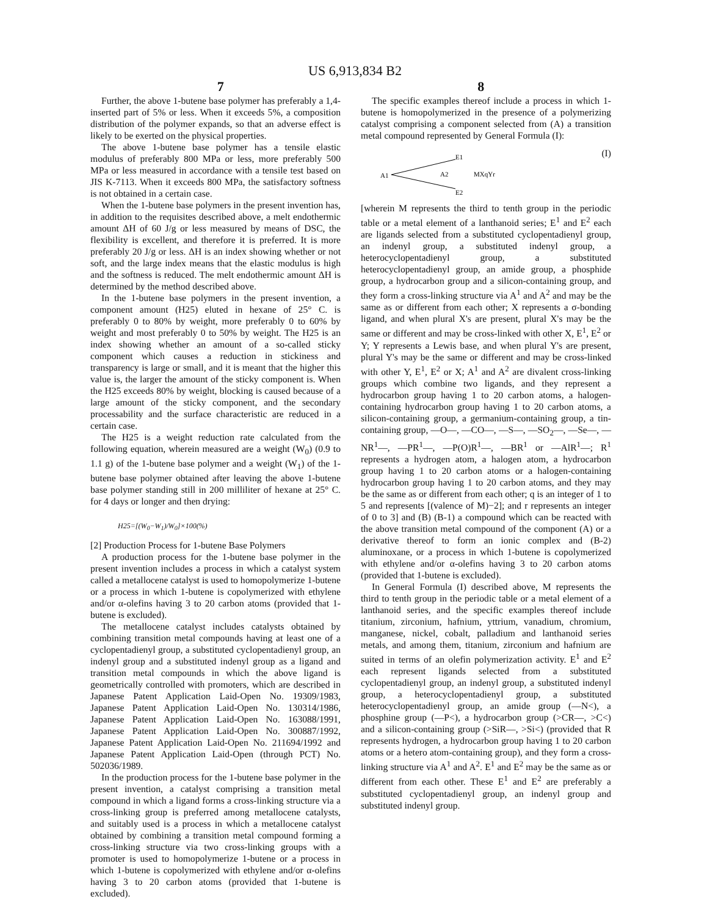US 6,913,834 B2
7 8
Further, the above 1-butene base polymer has preferably a 1,4-inserted part of 5% or less. When it exceeds 5%, a composition distribution of the polymer expands, so that an adverse effect is likely to be exerted on the physical properties.
The above 1-butene base polymer has a tensile elastic modulus of preferably 800 MPa or less, more preferably 500 MPa or less measured in accordance with a tensile test based on JIS K-7113. When it exceeds 800 MPa, the satisfactory softness is not obtained in a certain case.
When the 1-butene base polymers in the present invention has, in addition to the requisites described above, a melt endothermic amount ΔH of 60 J/g or less measured by means of DSC, the flexibility is excellent, and therefore it is preferred. It is more preferably 20 J/g or less. ΔH is an index showing whether or not soft, and the large index means that the elastic modulus is high and the softness is reduced. The melt endothermic amount ΔH is determined by the method described above.
In the 1-butene base polymers in the present invention, a component amount (H25) eluted in hexane of 25° C. is preferably 0 to 80% by weight, more preferably 0 to 60% by weight and most preferably 0 to 50% by weight. The H25 is an index showing whether an amount of a so-called sticky component which causes a reduction in stickiness and transparency is large or small, and it is meant that the higher this value is, the larger the amount of the sticky component is. When the H25 exceeds 80% by weight, blocking is caused because of a large amount of the sticky component, and the secondary processability and the surface characteristic are reduced in a certain case.
The H25 is a weight reduction rate calculated from the following equation, wherein measured are a weight (W<sub>0</sub>) (0.9 to 1.1 g) of the 1-butene base polymer and a weight (W<sub>1</sub>) of the 1-butene base polymer obtained after leaving the above 1-butene base polymer standing still in 200 milliliter of hexane at 25° C. for 4 days or longer and then drying:
H25=[(W<sub>0</sub>−W<sub>1</sub>)/W<sub>0</sub>]×100(%)
[2] Production Process for 1-butene Base Polymers
A production process for the 1-butene base polymer in the present invention includes a process in which a catalyst system called a metallocene catalyst is used to homopolymerize 1-butene or a process in which 1-butene is copolymerized with ethylene and/or α-olefins having 3 to 20 carbon atoms (provided that 1-butene is excluded).
The metallocene catalyst includes catalysts obtained by combining transition metal compounds having at least one of a cyclopentadienyl group, a substituted cyclopentadienyl group, an indenyl group and a substituted indenyl group as a ligand and transition metal compounds in which the above ligand is geometrically controlled with promoters, which are described in Japanese Patent Application Laid-Open No. 19309/1983, Japanese Patent Application Laid-Open No. 130314/1986, Japanese Patent Application Laid-Open No. 163088/1991, Japanese Patent Application Laid-Open No. 300887/1992, Japanese Patent Application Laid-Open No. 211694/1992 and Japanese Patent Application Laid-Open (through PCT) No. 502036/1989.
In the production process for the 1-butene base polymer in the present invention, a catalyst comprising a transition metal compound in which a ligand forms a cross-linking structure via a cross-linking group is preferred among metallocene catalysts, and suitably used is a process in which a metallocene catalyst obtained by combining a transition metal compound forming a cross-linking structure via two cross-linking groups with a promoter is used to homopolymerize 1-butene or a process in which 1-butene is copolymerized with ethylene and/or α-olefins having 3 to 20 carbon atoms (provided that 1-butene is excluded).
The specific examples thereof include a process in which 1-butene is homopolymerized in the presence of a polymerizing catalyst comprising a component selected from (A) a transition metal compound represented by General Formula (I):
(I)
A1
A2
E1
E2
MXqYr
[wherein M represents the third to tenth group in the periodic table or a metal element of a lanthanoid series; E<sup>1</sup> and E<sup>2</sup> each are ligands selected from a substituted cyclopentadienyl group, an indenyl group, a substituted indenyl group, a heterocyclopentadienyl group, a substituted heterocyclopentadienyl group, an amide group, a phosphide group, a hydrocarbon group and a silicon-containing group, and they form a cross-linking structure via A<sup>1</sup> and A<sup>2</sup> and may be the same as or different from each other; X represents a σ-bonding ligand, and when plural X's are present, plural X's may be the same or different and may be cross-linked with other X, E<sup>1</sup>, E<sup>2</sup> or Y; Y represents a Lewis base, and when plural Y's are present, plural Y's may be the same or different and may be cross-linked with other Y, E<sup>1</sup>, E<sup>2</sup> or X; A<sup>1</sup> and A<sup>2</sup> are divalent cross-linking groups which combine two ligands, and they represent a hydrocarbon group having 1 to 20 carbon atoms, a halogen-containing hydrocarbon group having 1 to 20 carbon atoms, a silicon-containing group, a germanium-containing group, a tin-containing group, —O—, —CO—, —S—, —SO<sub>2</sub>—, —Se—, —NR<sup>1</sup>—, —PR<sup>1</sup>—, —P(O)R<sup>1</sup>—, —BR<sup>1</sup> or —AlR<sup>1</sup>—; R<sup>1</sup> represents a hydrogen atom, a halogen atom, a hydrocarbon group having 1 to 20 carbon atoms or a halogen-containing hydrocarbon group having 1 to 20 carbon atoms, and they may be the same as or different from each other; q is an integer of 1 to 5 and represents [(valence of M)−2]; and r represents an integer of 0 to 3] and (B) (B-1) a compound which can be reacted with the above transition metal compound of the component (A) or a derivative thereof to form an ionic complex and (B-2) aluminoxane, or a process in which 1-butene is copolymerized with ethylene and/or α-olefins having 3 to 20 carbon atoms (provided that 1-butene is excluded).
In General Formula (I) described above, M represents the third to tenth group in the periodic table or a metal element of a lanthanoid series, and the specific examples thereof include titanium, zirconium, hafnium, yttrium, vanadium, chromium, manganese, nickel, cobalt, palladium and lanthanoid series metals, and among them, titanium, zirconium and hafnium are suited in terms of an olefin polymerization activity. E<sup>1</sup> and E<sup>2</sup> each represent ligands selected from a substituted cyclopentadienyl group, an indenyl group, a substituted indenyl group, a heterocyclopentadienyl group, a substituted heterocyclopentadienyl group, an amide group (—N<), a phosphine group (—P<), a hydrocarbon group (>CR—, >C<) and a silicon-containing group (>SiR—, >Si<) (provided that R represents hydrogen, a hydrocarbon group having 1 to 20 carbon atoms or a hetero atom-containing group), and they form a cross-linking structure via A<sup>1</sup> and A<sup>2</sup>. E<sup>1</sup> and E<sup>2</sup> may be the same as or different from each other. These E<sup>1</sup> and E<sup>2</sup> are preferably a substituted cyclopentadienyl group, an indenyl group and substituted indenyl group.